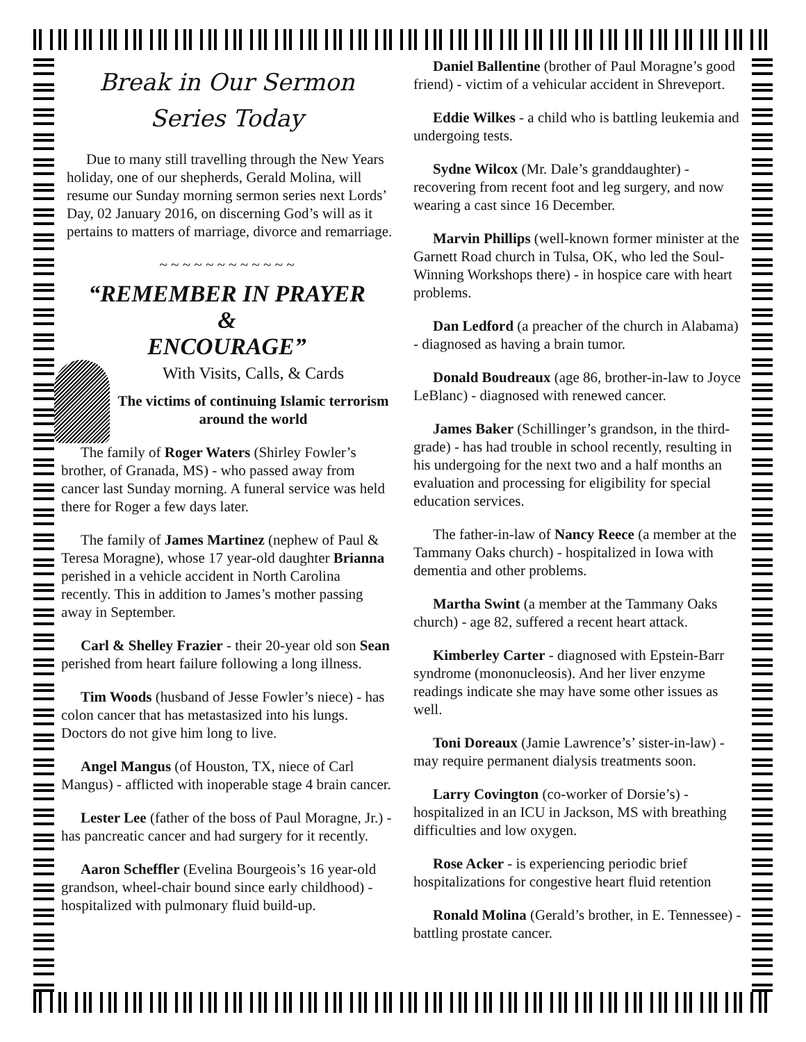Break in Our Sermon
Series Today
Due to many still travelling through the New Years holiday, one of our shepherds, Gerald Molina, will resume our Sunday morning sermon series next Lords’ Day, 02 January 2016, on discerning God’s will as it pertains to matters of marriage, divorce and remarriage.
~ ~ ~ ~ ~ ~ ~ ~ ~ ~ ~ ~
“REMEMBER IN PRAYER
&
ENCOURAGE”
With Visits, Calls, & Cards
The victims of continuing Islamic terrorism around the world
The family of Roger Waters (Shirley Fowler’s brother, of Granada, MS) - who passed away from cancer last Sunday morning. A funeral service was held there for Roger a few days later.
The family of James Martinez (nephew of Paul & Teresa Moragne), whose 17 year-old daughter Brianna perished in a vehicle accident in North Carolina recently. This in addition to James’s mother passing away in September.
Carl & Shelley Frazier - their 20-year old son Sean perished from heart failure following a long illness.
Tim Woods (husband of Jesse Fowler’s niece) - has colon cancer that has metastasized into his lungs. Doctors do not give him long to live.
Angel Mangus (of Houston, TX, niece of Carl Mangus) - afflicted with inoperable stage 4 brain cancer.
Lester Lee (father of the boss of Paul Moragne, Jr.) - has pancreatic cancer and had surgery for it recently.
Aaron Scheffler (Evelina Bourgeois’s 16 year-old grandson, wheel-chair bound since early childhood) - hospitalized with pulmonary fluid build-up.
Daniel Ballentine (brother of Paul Moragne’s good friend) - victim of a vehicular accident in Shreveport.
Eddie Wilkes - a child who is battling leukemia and undergoing tests.
Sydne Wilcox (Mr. Dale’s granddaughter) - recovering from recent foot and leg surgery, and now wearing a cast since 16 December.
Marvin Phillips (well-known former minister at the Garnett Road church in Tulsa, OK, who led the Soul-Winning Workshops there) - in hospice care with heart problems.
Dan Ledford (a preacher of the church in Alabama) - diagnosed as having a brain tumor.
Donald Boudreaux (age 86, brother-in-law to Joyce LeBlanc) - diagnosed with renewed cancer.
James Baker (Schillinger’s grandson, in the third-grade) - has had trouble in school recently, resulting in his undergoing for the next two and a half months an evaluation and processing for eligibility for special education services.
The father-in-law of Nancy Reece (a member at the Tammany Oaks church) - hospitalized in Iowa with dementia and other problems.
Martha Swint (a member at the Tammany Oaks church) - age 82, suffered a recent heart attack.
Kimberley Carter - diagnosed with Epstein-Barr syndrome (mononucleosis). And her liver enzyme readings indicate she may have some other issues as well.
Toni Doreaux (Jamie Lawrence’s’ sister-in-law) - may require permanent dialysis treatments soon.
Larry Covington (co-worker of Dorsie’s) - hospitalized in an ICU in Jackson, MS with breathing difficulties and low oxygen.
Rose Acker - is experiencing periodic brief hospitalizations for congestive heart fluid retention
Ronald Molina (Gerald’s brother, in E. Tennessee) - battling prostate cancer.